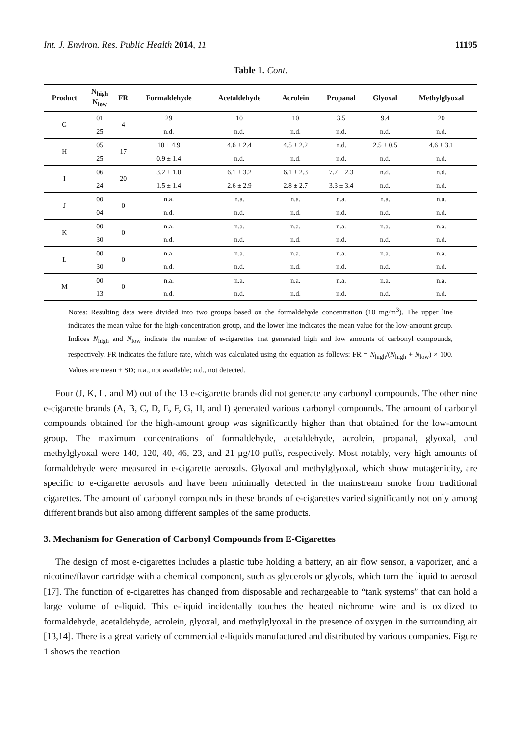Int. J. Environ. Res. Public Health 2014, 11 11195
Table 1. Cont.
| Product | N<sub>high</sub> N<sub>low</sub> | FR | Formaldehyde | Acetaldehyde | Acrolein | Propanal | Glyoxal | Methylglyoxal |
| --- | --- | --- | --- | --- | --- | --- | --- | --- |
| G | 01 | 4 | 29 | 10 | 10 | 3.5 | 9.4 | 20 |
| | 25 | | n.d. | n.d. | n.d. | n.d. | n.d. | n.d. |
| H | 05 | 17 | 10 ± 4.9 | 4.6 ± 2.4 | 4.5 ± 2.2 | n.d. | 2.5 ± 0.5 | 4.6 ± 3.1 |
| | 25 | | 0.9 ± 1.4 | n.d. | n.d. | n.d. | n.d. | n.d. |
| I | 06 | 20 | 3.2 ± 1.0 | 6.1 ± 3.2 | 6.1 ± 2.3 | 7.7 ± 2.3 | n.d. | n.d. |
| | 24 | | 1.5 ± 1.4 | 2.6 ± 2.9 | 2.8 ± 2.7 | 3.3 ± 3.4 | n.d. | n.d. |
| J | 00 | 0 | n.a. | n.a. | n.a. | n.a. | n.a. | n.a. |
| | 04 | | n.d. | n.d. | n.d. | n.d. | n.d. | n.d. |
| K | 00 | 0 | n.a. | n.a. | n.a. | n.a. | n.a. | n.a. |
| | 30 | | n.d. | n.d. | n.d. | n.d. | n.d. | n.d. |
| L | 00 | 0 | n.a. | n.a. | n.a. | n.a. | n.a. | n.a. |
| | 30 | | n.d. | n.d. | n.d. | n.d. | n.d. | n.d. |
| M | 00 | 0 | n.a. | n.a. | n.a. | n.a. | n.a. | n.a. |
| | 13 | | n.d. | n.d. | n.d. | n.d. | n.d. | n.d. |
Notes: Resulting data were divided into two groups based on the formaldehyde concentration (10 mg/m<sup>3</sup>). The upper line indicates the mean value for the high-concentration group, and the lower line indicates the mean value for the low-amount group. Indices N<sub>high</sub> and N<sub>low</sub> indicate the number of e-cigarettes that generated high and low amounts of carbonyl compounds, respectively. FR indicates the failure rate, which was calculated using the equation as follows: FR = N<sub>high</sub>/(N<sub>high</sub> + N<sub>low</sub>) × 100. Values are mean ± SD; n.a., not available; n.d., not detected.
Four (J, K, L, and M) out of the 13 e-cigarette brands did not generate any carbonyl compounds. The other nine e-cigarette brands (A, B, C, D, E, F, G, H, and I) generated various carbonyl compounds. The amount of carbonyl compounds obtained for the high-amount group was significantly higher than that obtained for the low-amount group. The maximum concentrations of formaldehyde, acetaldehyde, acrolein, propanal, glyoxal, and methylglyoxal were 140, 120, 40, 46, 23, and 21 μg/10 puffs, respectively. Most notably, very high amounts of formaldehyde were measured in e-cigarette aerosols. Glyoxal and methylglyoxal, which show mutagenicity, are specific to e-cigarette aerosols and have been minimally detected in the mainstream smoke from traditional cigarettes. The amount of carbonyl compounds in these brands of e-cigarettes varied significantly not only among different brands but also among different samples of the same products.
3. Mechanism for Generation of Carbonyl Compounds from E-Cigarettes
The design of most e-cigarettes includes a plastic tube holding a battery, an air flow sensor, a vaporizer, and a nicotine/flavor cartridge with a chemical component, such as glycerols or glycols, which turn the liquid to aerosol [17]. The function of e-cigarettes has changed from disposable and rechargeable to “tank systems” that can hold a large volume of e-liquid. This e-liquid incidentally touches the heated nichrome wire and is oxidized to formaldehyde, acetaldehyde, acrolein, glyoxal, and methylglyoxal in the presence of oxygen in the surrounding air [13,14]. There is a great variety of commercial e-liquids manufactured and distributed by various companies. Figure 1 shows the reaction